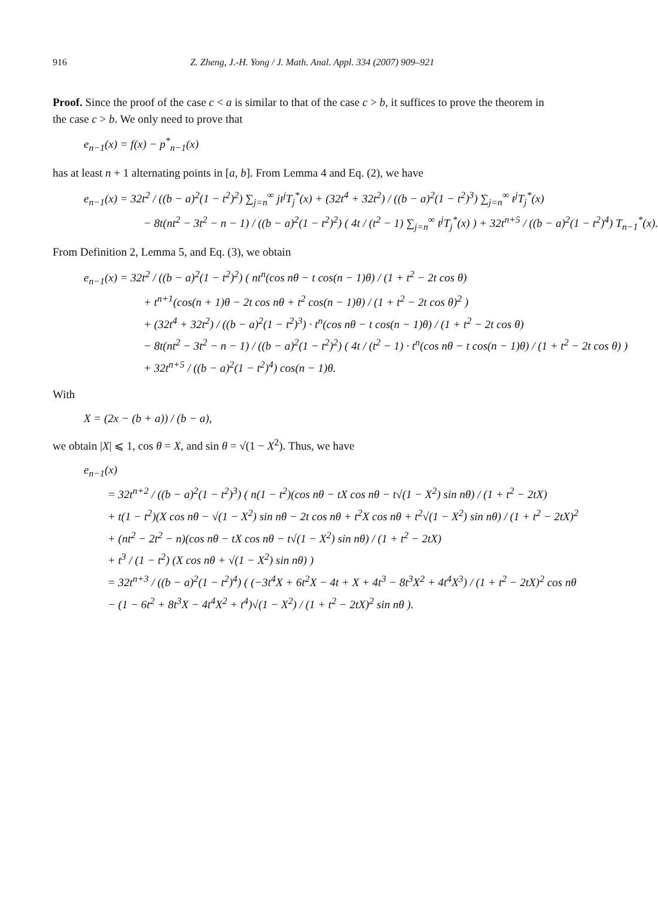916 Z. Zheng, J.-H. Yong / J. Math. Anal. Appl. 334 (2007) 909–921
Proof. Since the proof of the case c < a is similar to that of the case c > b, it suffices to prove the theorem in the case c > b. We only need to prove that
e<sub>n−1</sub>(x) = f(x) − p<sup>*</sup><sub>n−1</sub>(x)
has at least n + 1 alternating points in [a, b]. From Lemma 4 and Eq. (2), we have
e<sub>n−1</sub>(x) = 32t<sup>2</sup> / ((b − a)<sup>2</sup>(1 − t<sup>2</sup>)<sup>2</sup>) ∑<sub>j=n</sub><sup>∞</sup> jt<sup>j</sup>T<sub>j</sub><sup>*</sup>(x) + (32t<sup>4</sup> + 32t<sup>2</sup>) / ((b − a)<sup>2</sup>(1 − t<sup>2</sup>)<sup>3</sup>) ∑<sub>j=n</sub><sup>∞</sup> t<sup>j</sup>T<sub>j</sub><sup>*</sup>(x)
− 8t(nt<sup>2</sup> − 3t<sup>2</sup> − n − 1) / ((b − a)<sup>2</sup>(1 − t<sup>2</sup>)<sup>2</sup>) ( 4t / (t<sup>2</sup> − 1) ∑<sub>j=n</sub><sup>∞</sup> t<sup>j</sup>T<sub>j</sub><sup>*</sup>(x) ) + 32t<sup>n+5</sup> / ((b − a)<sup>2</sup>(1 − t<sup>2</sup>)<sup>4</sup>) T<sub>n−1</sub><sup>*</sup>(x).
From Definition 2, Lemma 5, and Eq. (3), we obtain
e<sub>n−1</sub>(x) = 32t<sup>2</sup> / ((b − a)<sup>2</sup>(1 − t<sup>2</sup>)<sup>2</sup>) ( nt<sup>n</sup>(cos nθ − t cos(n − 1)θ) / (1 + t<sup>2</sup> − 2t cos θ)
+ t<sup>n+1</sup>(cos(n + 1)θ − 2t cos nθ + t<sup>2</sup> cos(n − 1)θ) / (1 + t<sup>2</sup> − 2t cos θ)<sup>2</sup> )
+ (32t<sup>4</sup> + 32t<sup>2</sup>) / ((b − a)<sup>2</sup>(1 − t<sup>2</sup>)<sup>3</sup>) · t<sup>n</sup>(cos nθ − t cos(n − 1)θ) / (1 + t<sup>2</sup> − 2t cos θ)
− 8t(nt<sup>2</sup> − 3t<sup>2</sup> − n − 1) / ((b − a)<sup>2</sup>(1 − t<sup>2</sup>)<sup>2</sup>) ( 4t / (t<sup>2</sup> − 1) · t<sup>n</sup>(cos nθ − t cos(n − 1)θ) / (1 + t<sup>2</sup> − 2t cos θ) )
+ 32t<sup>n+5</sup> / ((b − a)<sup>2</sup>(1 − t<sup>2</sup>)<sup>4</sup>) cos(n − 1)θ.
With
X = (2x − (b + a)) / (b − a),
we obtain |X| ⩽ 1, cos θ = X, and sin θ = √(1 − X<sup>2</sup>). Thus, we have
e<sub>n−1</sub>(x)
= 32t<sup>n+2</sup> / ((b − a)<sup>2</sup>(1 − t<sup>2</sup>)<sup>3</sup>) ( n(1 − t<sup>2</sup>)(cos nθ − tX cos nθ − t√(1 − X<sup>2</sup>) sin nθ) / (1 + t<sup>2</sup> − 2tX)
+ t(1 − t<sup>2</sup>)(X cos nθ − √(1 − X<sup>2</sup>) sin nθ − 2t cos nθ + t<sup>2</sup>X cos nθ + t<sup>2</sup>√(1 − X<sup>2</sup>) sin nθ) / (1 + t<sup>2</sup> − 2tX)<sup>2</sup>
+ (nt<sup>2</sup> − 2t<sup>2</sup> − n)(cos nθ − tX cos nθ − t√(1 − X<sup>2</sup>) sin nθ) / (1 + t<sup>2</sup> − 2tX)
+ t<sup>3</sup> / (1 − t<sup>2</sup>) (X cos nθ + √(1 − X<sup>2</sup>) sin nθ) )
= 32t<sup>n+3</sup> / ((b − a)<sup>2</sup>(1 − t<sup>2</sup>)<sup>4</sup>) ( (−3t<sup>4</sup>X + 6t<sup>2</sup>X − 4t + X + 4t<sup>3</sup> − 8t<sup>3</sup>X<sup>2</sup> + 4t<sup>4</sup>X<sup>3</sup>) / (1 + t<sup>2</sup> − 2tX)<sup>2</sup> cos nθ
− (1 − 6t<sup>2</sup> + 8t<sup>3</sup>X − 4t<sup>4</sup>X<sup>2</sup> + t<sup>4</sup>)√(1 − X<sup>2</sup>) / (1 + t<sup>2</sup> − 2tX)<sup>2</sup> sin nθ ).